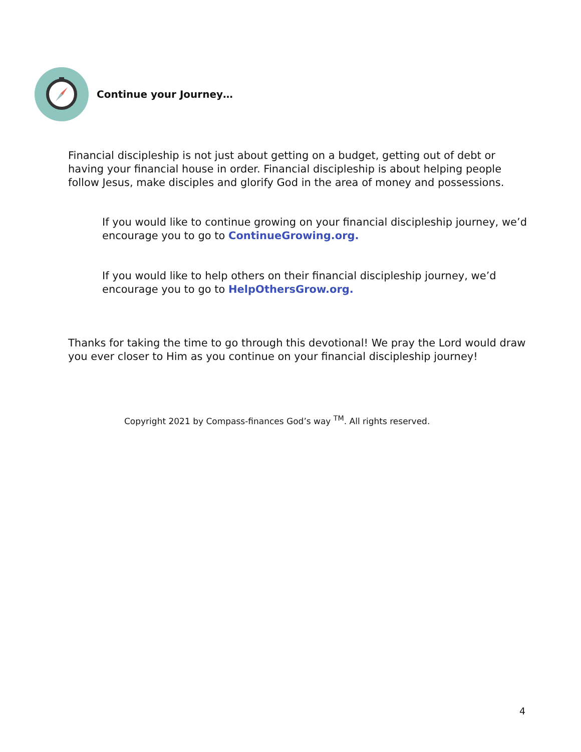Continue your Journey…
Financial discipleship is not just about getting on a budget, getting out of debt or having your financial house in order. Financial discipleship is about helping people follow Jesus, make disciples and glorify God in the area of money and possessions.
If you would like to continue growing on your financial discipleship journey, we’d encourage you to go to ContinueGrowing.org.
If you would like to help others on their financial discipleship journey, we’d encourage you to go to HelpOthersGrow.org.
Thanks for taking the time to go through this devotional! We pray the Lord would draw you ever closer to Him as you continue on your financial discipleship journey!
Copyright 2021 by Compass-finances God’s way <sup>TM</sup>. All rights reserved.
4